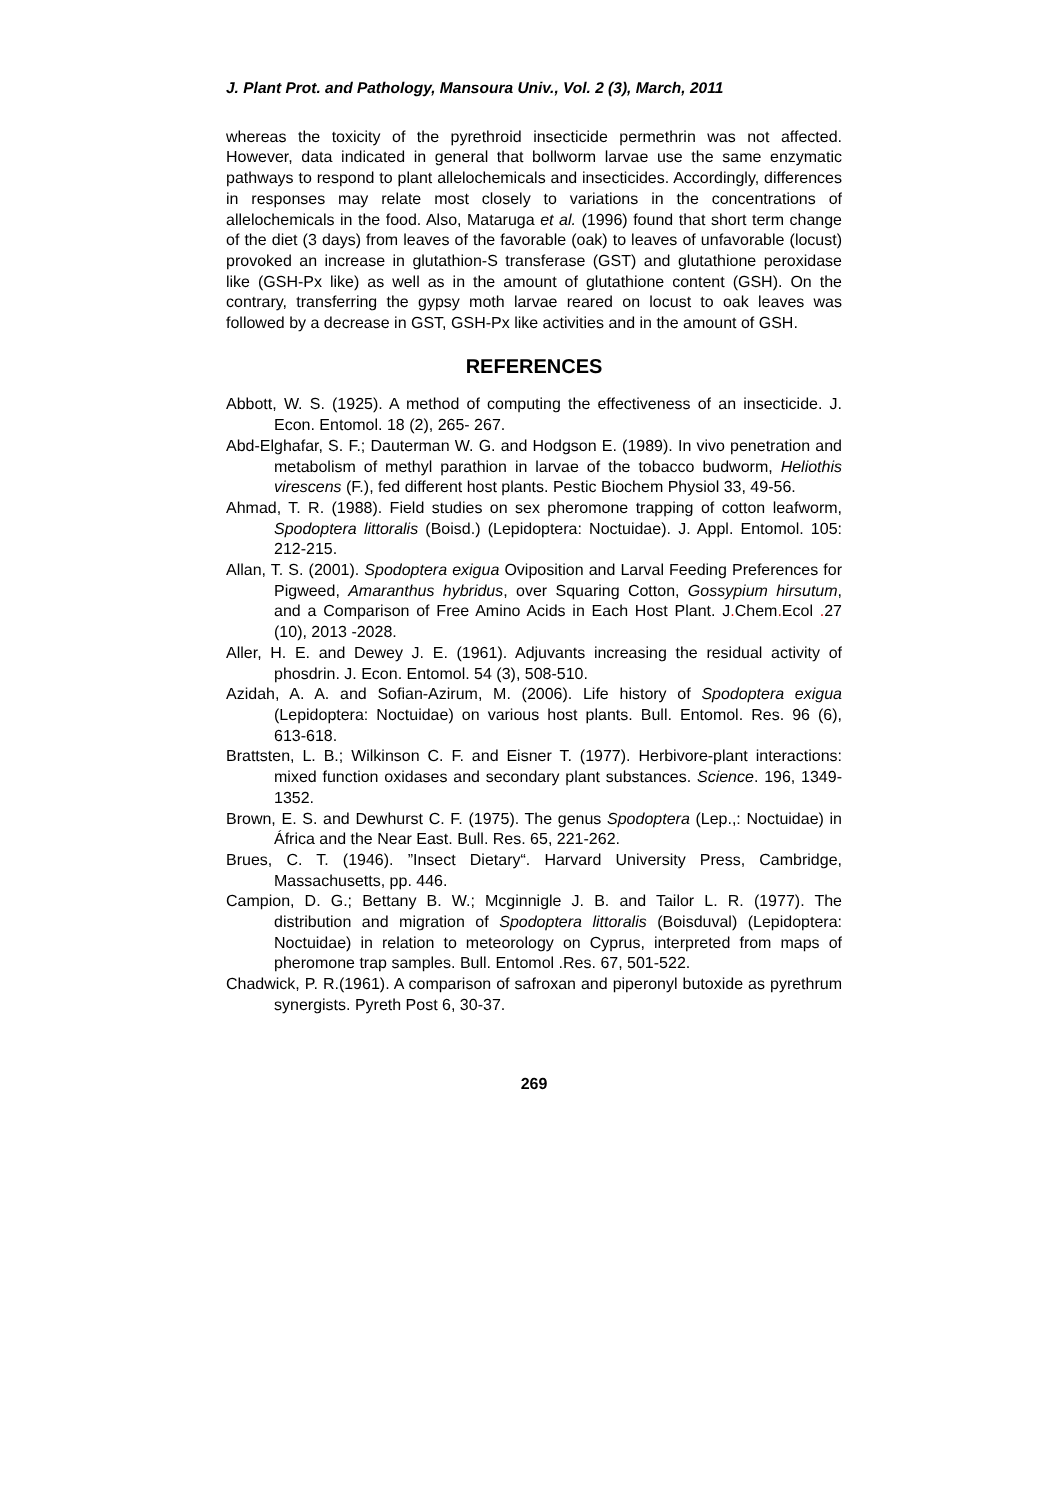J. Plant Prot. and Pathology, Mansoura Univ., Vol. 2 (3), March, 2011
whereas the toxicity of the pyrethroid insecticide permethrin was not affected. However, data indicated in general that bollworm larvae use the same enzymatic pathways to respond to plant allelochemicals and insecticides. Accordingly, differences in responses may relate most closely to variations in the concentrations of allelochemicals in the food. Also, Mataruga et al. (1996) found that short term change of the diet (3 days) from leaves of the favorable (oak) to leaves of unfavorable (locust) provoked an increase in glutathion-S transferase (GST) and glutathione peroxidase like (GSH-Px like) as well as in the amount of glutathione content (GSH). On the contrary, transferring the gypsy moth larvae reared on locust to oak leaves was followed by a decrease in GST, GSH-Px like activities and in the amount of GSH.
REFERENCES
Abbott, W. S. (1925). A method of computing the effectiveness of an insecticide. J. Econ. Entomol. 18 (2), 265- 267.
Abd-Elghafar, S. F.; Dauterman W. G. and Hodgson E. (1989). In vivo penetration and metabolism of methyl parathion in larvae of the tobacco budworm, Heliothis virescens (F.), fed different host plants. Pestic Biochem Physiol 33, 49-56.
Ahmad, T. R. (1988). Field studies on sex pheromone trapping of cotton leafworm, Spodoptera littoralis (Boisd.) (Lepidoptera: Noctuidae). J. Appl. Entomol. 105: 212-215.
Allan, T. S. (2001). Spodoptera exigua Oviposition and Larval Feeding Preferences for Pigweed, Amaranthus hybridus, over Squaring Cotton, Gossypium hirsutum, and a Comparison of Free Amino Acids in Each Host Plant. J. Chem. Ecol . 27 (10), 2013 -2028.
Aller, H. E. and Dewey J. E. (1961). Adjuvants increasing the residual activity of phosdrin. J. Econ. Entomol. 54 (3), 508-510.
Azidah, A. A. and Sofian-Azirum, M. (2006). Life history of Spodoptera exigua (Lepidoptera: Noctuidae) on various host plants. Bull. Entomol. Res. 96 (6), 613-618.
Brattsten, L. B.; Wilkinson C. F. and Eisner T. (1977). Herbivore-plant interactions: mixed function oxidases and secondary plant substances. Science. 196, 1349-1352.
Brown, E. S. and Dewhurst C. F. (1975). The genus Spodoptera (Lep.,: Noctuidae) in África and the Near East. Bull. Res. 65, 221-262.
Brues, C. T. (1946). ”Insect Dietary“. Harvard University Press, Cambridge, Massachusetts, pp. 446.
Campion, D. G.; Bettany B. W.; Mcginnigle J. B. and Tailor L. R. (1977). The distribution and migration of Spodoptera littoralis (Boisduval) (Lepidoptera: Noctuidae) in relation to meteorology on Cyprus, interpreted from maps of pheromone trap samples. Bull. Entomol .Res. 67, 501-522.
Chadwick, P. R.(1961). A comparison of safroxan and piperonyl butoxide as pyrethrum synergists. Pyreth Post 6, 30-37.
269